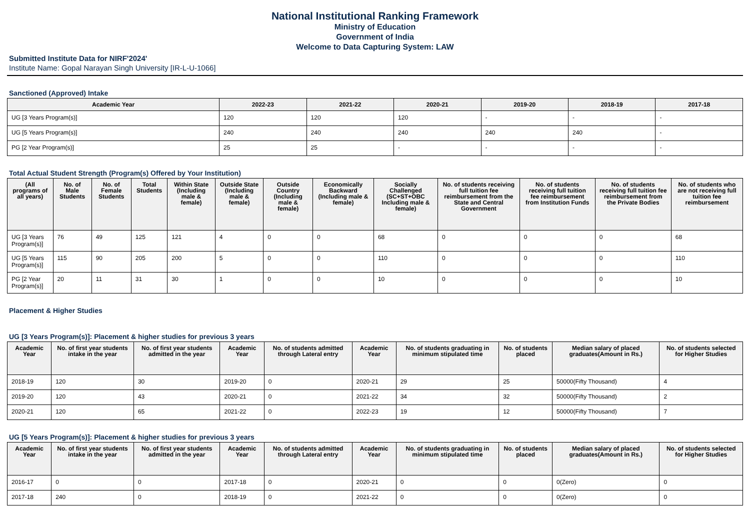National Institutional Ranking Framework
Ministry of Education
Government of India
Welcome to Data Capturing System: LAW
Submitted Institute Data for NIRF'2024'
Institute Name: Gopal Narayan Singh University [IR-L-U-1066]
Sanctioned (Approved) Intake
| Academic Year | 2022-23 | 2021-22 | 2020-21 | 2019-20 | 2018-19 | 2017-18 |
| --- | --- | --- | --- | --- | --- | --- |
| UG [3 Years Program(s)] | 120 | 120 | 120 | - | - | - |
| UG [5 Years Program(s)] | 240 | 240 | 240 | 240 | 240 | - |
| PG [2 Year Program(s)] | 25 | 25 | - | - | - | - |
Total Actual Student Strength (Program(s) Offered by Your Institution)
| (All programs of all years) | No. of Male Students | No. of Female Students | Total Students | Within State (Including male & female) | Outside State (Including male & female) | Outside Country (Including male & female) | Economically Backward (Including male & female) | Socially Challenged (SC+ST+OBC Including male & female) | No. of students receiving full tuition fee reimbursement from the State and Central Government | No. of students receiving full tuition fee reimbursement from Institution Funds | No. of students receiving full tuition fee reimbursement from the Private Bodies | No. of students who are not receiving full tuition fee reimbursement |
| --- | --- | --- | --- | --- | --- | --- | --- | --- | --- | --- | --- | --- |
| UG [3 Years Program(s)] | 76 | 49 | 125 | 121 | 4 | 0 | 0 | 68 | 0 | 0 | 0 | 68 |
| UG [5 Years Program(s)] | 115 | 90 | 205 | 200 | 5 | 0 | 0 | 110 | 0 | 0 | 0 | 110 |
| PG [2 Year Program(s)] | 20 | 11 | 31 | 30 | 1 | 0 | 0 | 10 | 0 | 0 | 0 | 10 |
Placement & Higher Studies
UG [3 Years Program(s)]: Placement & higher studies for previous 3 years
| Academic Year | No. of first year students intake in the year | No. of first year students admitted in the year | Academic Year | No. of students admitted through Lateral entry | Academic Year | No. of students graduating in minimum stipulated time | No. of students placed | Median salary of placed graduates(Amount in Rs.) | No. of students selected for Higher Studies |
| --- | --- | --- | --- | --- | --- | --- | --- | --- | --- |
| 2018-19 | 120 | 30 | 2019-20 | 0 | 2020-21 | 29 | 25 | 50000(Fifty Thousand) | 4 |
| 2019-20 | 120 | 43 | 2020-21 | 0 | 2021-22 | 34 | 32 | 50000(Fifty Thousand) | 2 |
| 2020-21 | 120 | 65 | 2021-22 | 0 | 2022-23 | 19 | 12 | 50000(Fifty Thousand) | 7 |
UG [5 Years Program(s)]: Placement & higher studies for previous 3 years
| Academic Year | No. of first year students intake in the year | No. of first year students admitted in the year | Academic Year | No. of students admitted through Lateral entry | Academic Year | No. of students graduating in minimum stipulated time | No. of students placed | Median salary of placed graduates(Amount in Rs.) | No. of students selected for Higher Studies |
| --- | --- | --- | --- | --- | --- | --- | --- | --- | --- |
| 2016-17 | 0 | 0 | 2017-18 | 0 | 2020-21 | 0 | 0 | 0(Zero) | 0 |
| 2017-18 | 240 | 0 | 2018-19 | 0 | 2021-22 | 0 | 0 | 0(Zero) | 0 |